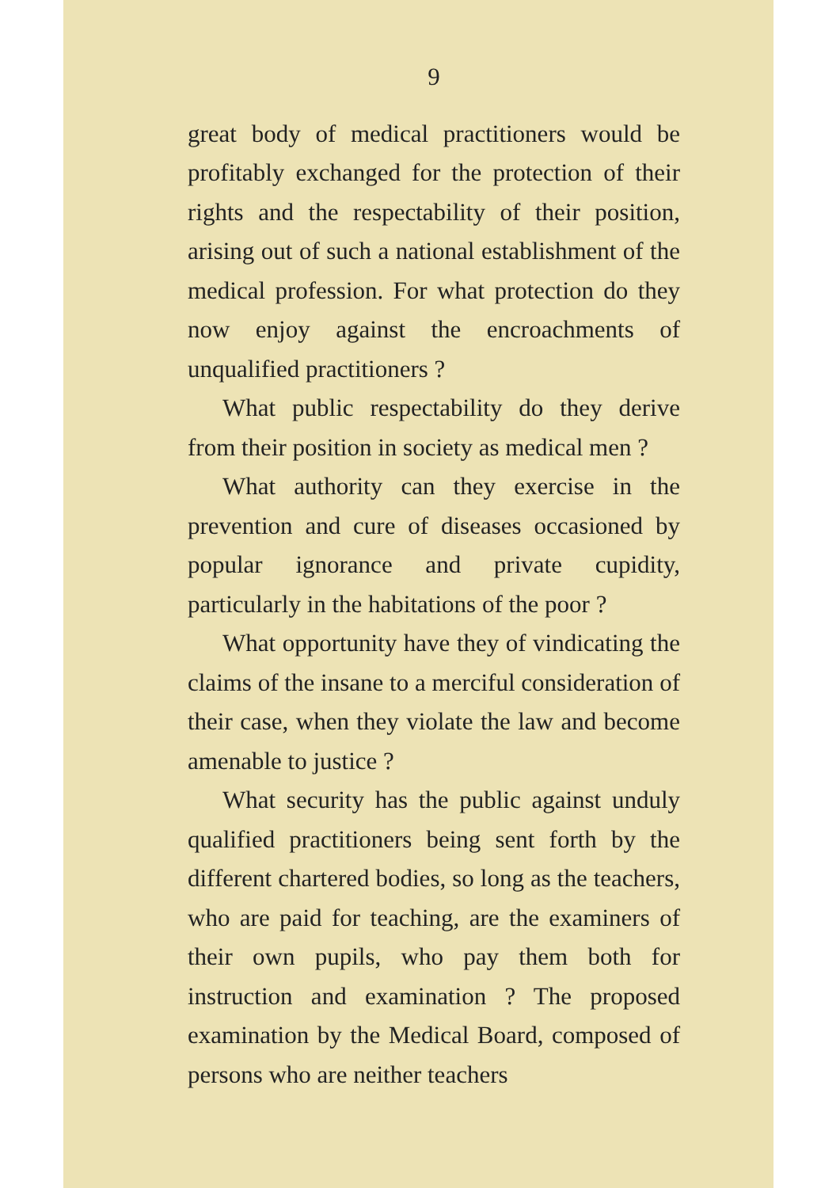9
great body of medical practitioners would be profitably exchanged for the protection of their rights and the respectability of their position, arising out of such a national establishment of the medical profession. For what protection do they now enjoy against the encroachments of unqualified practitioners ?
What public respectability do they derive from their position in society as medical men ?
What authority can they exercise in the prevention and cure of diseases occasioned by popular ignorance and private cupidity, particularly in the habitations of the poor ?
What opportunity have they of vindicating the claims of the insane to a merciful consideration of their case, when they violate the law and become amenable to justice ?
What security has the public against unduly qualified practitioners being sent forth by the different chartered bodies, so long as the teachers, who are paid for teaching, are the examiners of their own pupils, who pay them both for instruction and examination ? The proposed examination by the Medical Board, composed of persons who are neither teachers